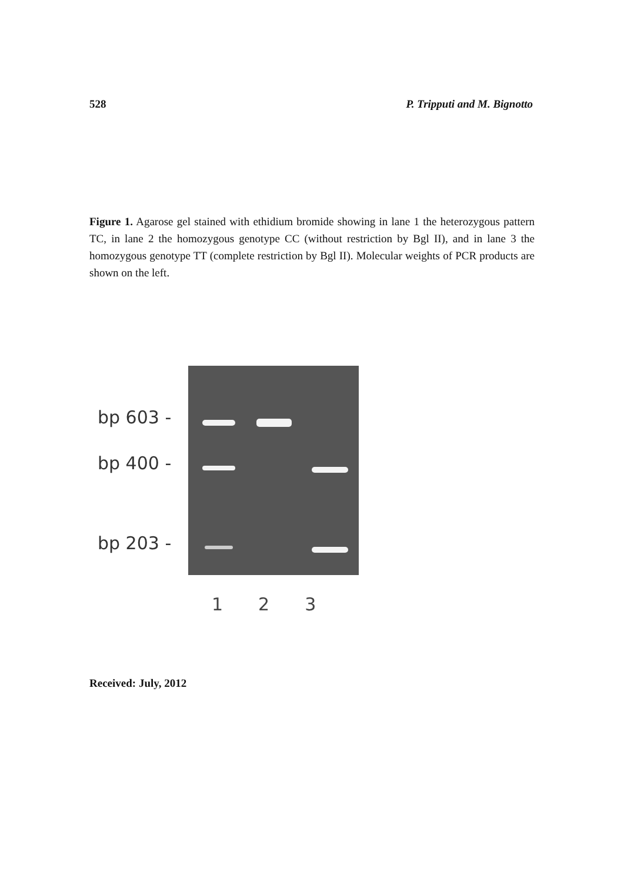528 P. Tripputi and M. Bignotto
Figure 1. Agarose gel stained with ethidium bromide showing in lane 1 the heterozygous pattern TC, in lane 2 the homozygous genotype CC (without restriction by Bgl II), and in lane 3 the homozygous genotype TT (complete restriction by Bgl II). Molecular weights of PCR products are shown on the left.
bp 603 -
bp 400 -
bp 203 -
1 2 3
Received: July, 2012